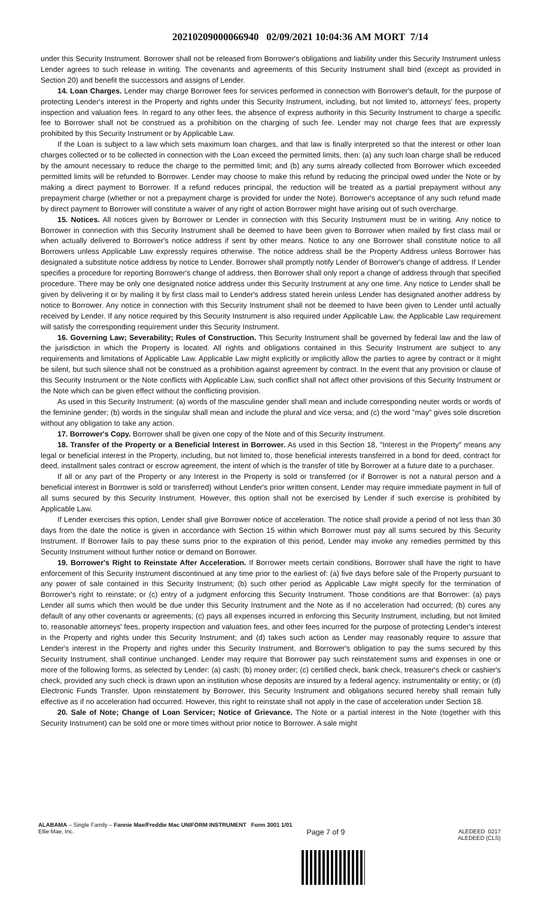20210209000066940 02/09/2021 10:04:36 AM MORT 7/14
under this Security Instrument. Borrower shall not be released from Borrower's obligations and liability under this Security Instrument unless Lender agrees to such release in writing. The covenants and agreements of this Security Instrument shall bind (except as provided in Section 20) and benefit the successors and assigns of Lender.
14. Loan Charges. Lender may charge Borrower fees for services performed in connection with Borrower's default, for the purpose of protecting Lender's interest in the Property and rights under this Security Instrument, including, but not limited to, attorneys' fees, property inspection and valuation fees. In regard to any other fees, the absence of express authority in this Security Instrument to charge a specific fee to Borrower shall not be construed as a prohibition on the charging of such fee. Lender may not charge fees that are expressly prohibited by this Security Instrument or by Applicable Law.
If the Loan is subject to a law which sets maximum loan charges, and that law is finally interpreted so that the interest or other loan charges collected or to be collected in connection with the Loan exceed the permitted limits, then: (a) any such loan charge shall be reduced by the amount necessary to reduce the charge to the permitted limit; and (b) any sums already collected from Borrower which exceeded permitted limits will be refunded to Borrower. Lender may choose to make this refund by reducing the principal owed under the Note or by making a direct payment to Borrower. If a refund reduces principal, the reduction will be treated as a partial prepayment without any prepayment charge (whether or not a prepayment charge is provided for under the Note). Borrower's acceptance of any such refund made by direct payment to Borrower will constitute a waiver of any right of action Borrower might have arising out of such overcharge.
15. Notices. All notices given by Borrower or Lender in connection with this Security Instrument must be in writing. Any notice to Borrower in connection with this Security Instrument shall be deemed to have been given to Borrower when mailed by first class mail or when actually delivered to Borrower's notice address if sent by other means. Notice to any one Borrower shall constitute notice to all Borrowers unless Applicable Law expressly requires otherwise. The notice address shall be the Property Address unless Borrower has designated a substitute notice address by notice to Lender. Borrower shall promptly notify Lender of Borrower's change of address. If Lender specifies a procedure for reporting Borrower's change of address, then Borrower shall only report a change of address through that specified procedure. There may be only one designated notice address under this Security Instrument at any one time. Any notice to Lender shall be given by delivering it or by mailing it by first class mail to Lender's address stated herein unless Lender has designated another address by notice to Borrower. Any notice in connection with this Security Instrument shall not be deemed to have been given to Lender until actually received by Lender. If any notice required by this Security Instrument is also required under Applicable Law, the Applicable Law requirement will satisfy the corresponding requirement under this Security Instrument.
16. Governing Law; Severability; Rules of Construction. This Security Instrument shall be governed by federal law and the law of the jurisdiction in which the Property is located. All rights and obligations contained in this Security Instrument are subject to any requirements and limitations of Applicable Law. Applicable Law might explicitly or implicitly allow the parties to agree by contract or it might be silent, but such silence shall not be construed as a prohibition against agreement by contract. In the event that any provision or clause of this Security Instrument or the Note conflicts with Applicable Law, such conflict shall not affect other provisions of this Security Instrument or the Note which can be given effect without the conflicting provision.
As used in this Security Instrument: (a) words of the masculine gender shall mean and include corresponding neuter words or words of the feminine gender; (b) words in the singular shall mean and include the plural and vice versa; and (c) the word "may" gives sole discretion without any obligation to take any action.
17. Borrower's Copy. Borrower shall be given one copy of the Note and of this Security Instrument.
18. Transfer of the Property or a Beneficial Interest in Borrower. As used in this Section 18, "Interest in the Property" means any legal or beneficial interest in the Property, including, but not limited to, those beneficial interests transferred in a bond for deed, contract for deed, installment sales contract or escrow agreement, the intent of which is the transfer of title by Borrower at a future date to a purchaser.
If all or any part of the Property or any Interest in the Property is sold or transferred (or if Borrower is not a natural person and a beneficial interest in Borrower is sold or transferred) without Lender's prior written consent, Lender may require immediate payment in full of all sums secured by this Security Instrument. However, this option shall not be exercised by Lender if such exercise is prohibited by Applicable Law.
If Lender exercises this option, Lender shall give Borrower notice of acceleration. The notice shall provide a period of not less than 30 days from the date the notice is given in accordance with Section 15 within which Borrower must pay all sums secured by this Security Instrument. If Borrower fails to pay these sums prior to the expiration of this period, Lender may invoke any remedies permitted by this Security Instrument without further notice or demand on Borrower.
19. Borrower's Right to Reinstate After Acceleration. If Borrower meets certain conditions, Borrower shall have the right to have enforcement of this Security Instrument discontinued at any time prior to the earliest of: (a) five days before sale of the Property pursuant to any power of sale contained in this Security Instrument; (b) such other period as Applicable Law might specify for the termination of Borrower's right to reinstate; or (c) entry of a judgment enforcing this Security Instrument. Those conditions are that Borrower: (a) pays Lender all sums which then would be due under this Security Instrument and the Note as if no acceleration had occurred; (b) cures any default of any other covenants or agreements; (c) pays all expenses incurred in enforcing this Security Instrument, including, but not limited to, reasonable attorneys' fees, property inspection and valuation fees, and other fees incurred for the purpose of protecting Lender's interest in the Property and rights under this Security Instrument; and (d) takes such action as Lender may reasonably require to assure that Lender's interest in the Property and rights under this Security Instrument, and Borrower's obligation to pay the sums secured by this Security Instrument, shall continue unchanged. Lender may require that Borrower pay such reinstatement sums and expenses in one or more of the following forms, as selected by Lender: (a) cash; (b) money order; (c) certified check, bank check, treasurer's check or cashier's check, provided any such check is drawn upon an institution whose deposits are insured by a federal agency, instrumentality or entity; or (d) Electronic Funds Transfer. Upon reinstatement by Borrower, this Security Instrument and obligations secured hereby shall remain fully effective as if no acceleration had occurred. However, this right to reinstate shall not apply in the case of acceleration under Section 18.
20. Sale of Note; Change of Loan Servicer; Notice of Grievance. The Note or a partial interest in the Note (together with this Security Instrument) can be sold one or more times without prior notice to Borrower. A sale might
ALABAMA – Single Family – Fannie Mae/Freddie Mac UNIFORM INSTRUMENT Form 3001 1/01
Ellie Mae, Inc. Page 7 of 9 ALEDEED 0217
ALEDEED (CLS)